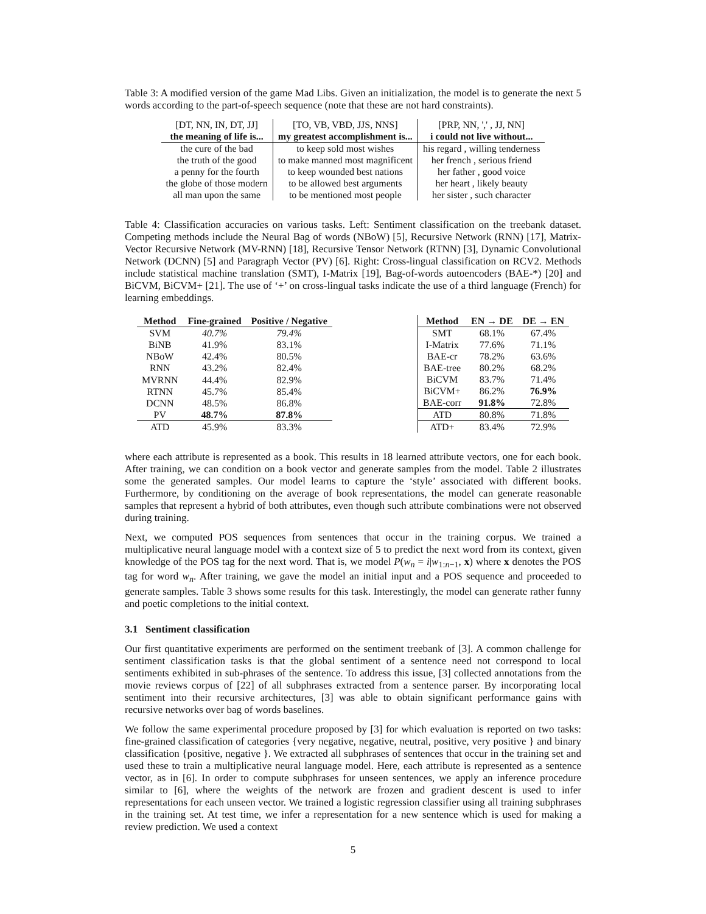Table 3: A modified version of the game Mad Libs. Given an initialization, the model is to generate the next 5 words according to the part-of-speech sequence (note that these are not hard constraints).
| [DT, NN, IN, DT, JJ] | [TO, VB, VBD, JJS, NNS] | [PRP, NN, ',' , JJ, NN] |
| the meaning of life is... | my greatest accomplishment is... | i could not live without... |
| the cure of the bad | to keep sold most wishes | his regard , willing tenderness |
| the truth of the good | to make manned most magnificent | her french , serious friend |
| a penny for the fourth | to keep wounded best nations | her father , good voice |
| the globe of those modern | to be allowed best arguments | her heart , likely beauty |
| all man upon the same | to be mentioned most people | her sister , such character |
Table 4: Classification accuracies on various tasks. Left: Sentiment classification on the treebank dataset. Competing methods include the Neural Bag of words (NBoW) [5], Recursive Network (RNN) [17], Matrix-Vector Recursive Network (MV-RNN) [18], Recursive Tensor Network (RTNN) [3], Dynamic Convolutional Network (DCNN) [5] and Paragraph Vector (PV) [6]. Right: Cross-lingual classification on RCV2. Methods include statistical machine translation (SMT), I-Matrix [19], Bag-of-words autoencoders (BAE-*) [20] and BiCVM, BiCVM+ [21]. The use of ‘+’ on cross-lingual tasks indicate the use of a third language (French) for learning embeddings.
| Method | Fine-grained | Positive / Negative |
| --- | --- | --- |
| SVM | 40.7% | 79.4% |
| BiNB | 41.9% | 83.1% |
| NBoW | 42.4% | 80.5% |
| RNN | 43.2% | 82.4% |
| MVRNN | 44.4% | 82.9% |
| RTNN | 45.7% | 85.4% |
| DCNN | 48.5% | 86.8% |
| PV | 48.7% | 87.8% |
| ATD | 45.9% | 83.3% |
| Method | EN → DE | DE → EN |
| --- | --- | --- |
| SMT | 68.1% | 67.4% |
| I-Matrix | 77.6% | 71.1% |
| BAE-cr | 78.2% | 63.6% |
| BAE-tree | 80.2% | 68.2% |
| BiCVM | 83.7% | 71.4% |
| BiCVM+ | 86.2% | 76.9% |
| BAE-corr | 91.8% | 72.8% |
| ATD | 80.8% | 71.8% |
| ATD+ | 83.4% | 72.9% |
where each attribute is represented as a book. This results in 18 learned attribute vectors, one for each book. After training, we can condition on a book vector and generate samples from the model. Table 2 illustrates some the generated samples. Our model learns to capture the ‘style’ associated with different books. Furthermore, by conditioning on the average of book representations, the model can generate reasonable samples that represent a hybrid of both attributes, even though such attribute combinations were not observed during training.
Next, we computed POS sequences from sentences that occur in the training corpus. We trained a multiplicative neural language model with a context size of 5 to predict the next word from its context, given knowledge of the POS tag for the next word. That is, we model P(w<sub>n</sub> = i|w<sub>1:n−1</sub>, x) where x denotes the POS tag for word w<sub>n</sub>. After training, we gave the model an initial input and a POS sequence and proceeded to generate samples. Table 3 shows some results for this task. Interestingly, the model can generate rather funny and poetic completions to the initial context.
3.1 Sentiment classification
Our first quantitative experiments are performed on the sentiment treebank of [3]. A common challenge for sentiment classification tasks is that the global sentiment of a sentence need not correspond to local sentiments exhibited in sub-phrases of the sentence. To address this issue, [3] collected annotations from the movie reviews corpus of [22] of all subphrases extracted from a sentence parser. By incorporating local sentiment into their recursive architectures, [3] was able to obtain significant performance gains with recursive networks over bag of words baselines.
We follow the same experimental procedure proposed by [3] for which evaluation is reported on two tasks: fine-grained classification of categories {very negative, negative, neutral, positive, very positive } and binary classification {positive, negative }. We extracted all subphrases of sentences that occur in the training set and used these to train a multiplicative neural language model. Here, each attribute is represented as a sentence vector, as in [6]. In order to compute subphrases for unseen sentences, we apply an inference procedure similar to [6], where the weights of the network are frozen and gradient descent is used to infer representations for each unseen vector. We trained a logistic regression classifier using all training subphrases in the training set. At test time, we infer a representation for a new sentence which is used for making a review prediction. We used a context
5